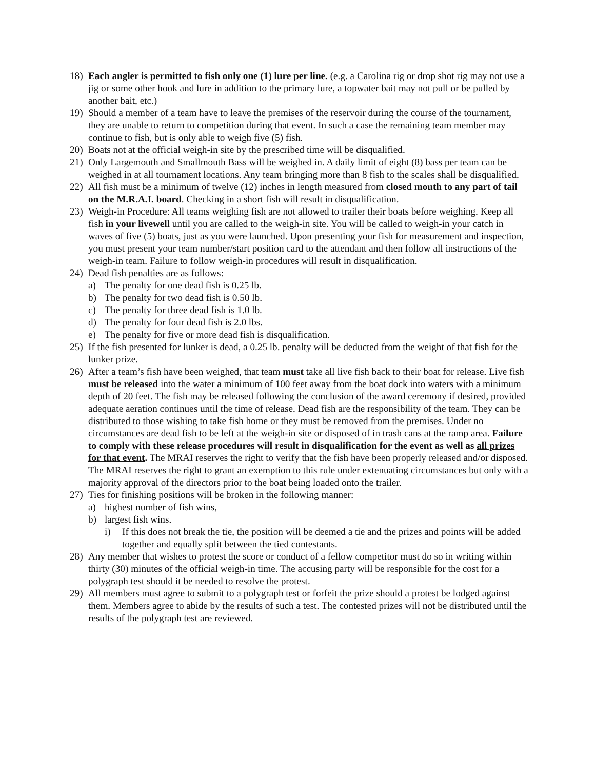18) Each angler is permitted to fish only one (1) lure per line. (e.g. a Carolina rig or drop shot rig may not use a jig or some other hook and lure in addition to the primary lure, a topwater bait may not pull or be pulled by another bait, etc.)
19) Should a member of a team have to leave the premises of the reservoir during the course of the tournament, they are unable to return to competition during that event. In such a case the remaining team member may continue to fish, but is only able to weigh five (5) fish.
20) Boats not at the official weigh-in site by the prescribed time will be disqualified.
21) Only Largemouth and Smallmouth Bass will be weighed in. A daily limit of eight (8) bass per team can be weighed in at all tournament locations. Any team bringing more than 8 fish to the scales shall be disqualified.
22) All fish must be a minimum of twelve (12) inches in length measured from closed mouth to any part of tail on the M.R.A.I. board. Checking in a short fish will result in disqualification.
23) Weigh-in Procedure: All teams weighing fish are not allowed to trailer their boats before weighing. Keep all fish in your livewell until you are called to the weigh-in site. You will be called to weigh-in your catch in waves of five (5) boats, just as you were launched. Upon presenting your fish for measurement and inspection, you must present your team number/start position card to the attendant and then follow all instructions of the weigh-in team. Failure to follow weigh-in procedures will result in disqualification.
24) Dead fish penalties are as follows:
a) The penalty for one dead fish is 0.25 lb.
b) The penalty for two dead fish is 0.50 lb.
c) The penalty for three dead fish is 1.0 lb.
d) The penalty for four dead fish is 2.0 lbs.
e) The penalty for five or more dead fish is disqualification.
25) If the fish presented for lunker is dead, a 0.25 lb. penalty will be deducted from the weight of that fish for the lunker prize.
26) After a team’s fish have been weighed, that team must take all live fish back to their boat for release. Live fish must be released into the water a minimum of 100 feet away from the boat dock into waters with a minimum depth of 20 feet. The fish may be released following the conclusion of the award ceremony if desired, provided adequate aeration continues until the time of release. Dead fish are the responsibility of the team. They can be distributed to those wishing to take fish home or they must be removed from the premises. Under no circumstances are dead fish to be left at the weigh-in site or disposed of in trash cans at the ramp area. Failure to comply with these release procedures will result in disqualification for the event as well as all prizes for that event. The MRAI reserves the right to verify that the fish have been properly released and/or disposed. The MRAI reserves the right to grant an exemption to this rule under extenuating circumstances but only with a majority approval of the directors prior to the boat being loaded onto the trailer.
27) Ties for finishing positions will be broken in the following manner:
a) highest number of fish wins,
b) largest fish wins.
i) If this does not break the tie, the position will be deemed a tie and the prizes and points will be added together and equally split between the tied contestants.
28) Any member that wishes to protest the score or conduct of a fellow competitor must do so in writing within thirty (30) minutes of the official weigh-in time. The accusing party will be responsible for the cost for a polygraph test should it be needed to resolve the protest.
29) All members must agree to submit to a polygraph test or forfeit the prize should a protest be lodged against them. Members agree to abide by the results of such a test. The contested prizes will not be distributed until the results of the polygraph test are reviewed.